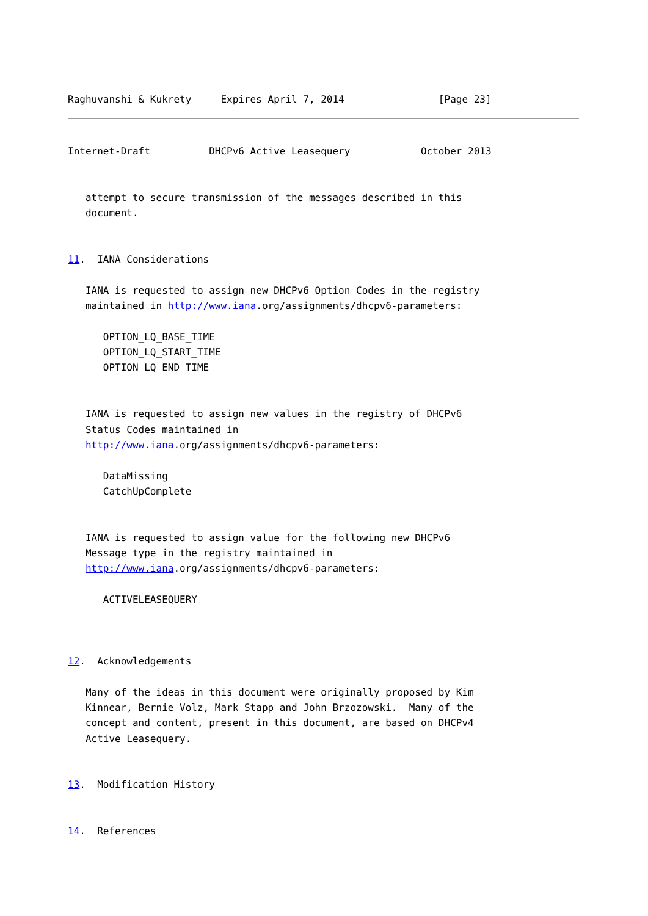Raghuvanshi & Kukrety     Expires April 7, 2014                [Page 23]
Internet-Draft          DHCPv6 Active Leasequery            October 2013


   attempt to secure transmission of the messages described in this
   document.


11.  IANA Considerations

   IANA is requested to assign new DHCPv6 Option Codes in the registry
   maintained in http://www.iana.org/assignments/dhcpv6-parameters:

      OPTION_LQ_BASE_TIME
      OPTION_LQ_START_TIME
      OPTION_LQ_END_TIME


   IANA is requested to assign new values in the registry of DHCPv6
   Status Codes maintained in
   http://www.iana.org/assignments/dhcpv6-parameters:

      DataMissing
      CatchUpComplete


   IANA is requested to assign value for the following new DHCPv6
   Message type in the registry maintained in
   http://www.iana.org/assignments/dhcpv6-parameters:

      ACTIVELEASEQUERY



12.  Acknowledgements

   Many of the ideas in this document were originally proposed by Kim
   Kinnear, Bernie Volz, Mark Stapp and John Brzozowski.  Many of the
   concept and content, present in this document, are based on DHCPv4
   Active Leasequery.


13.  Modification History


14.  References